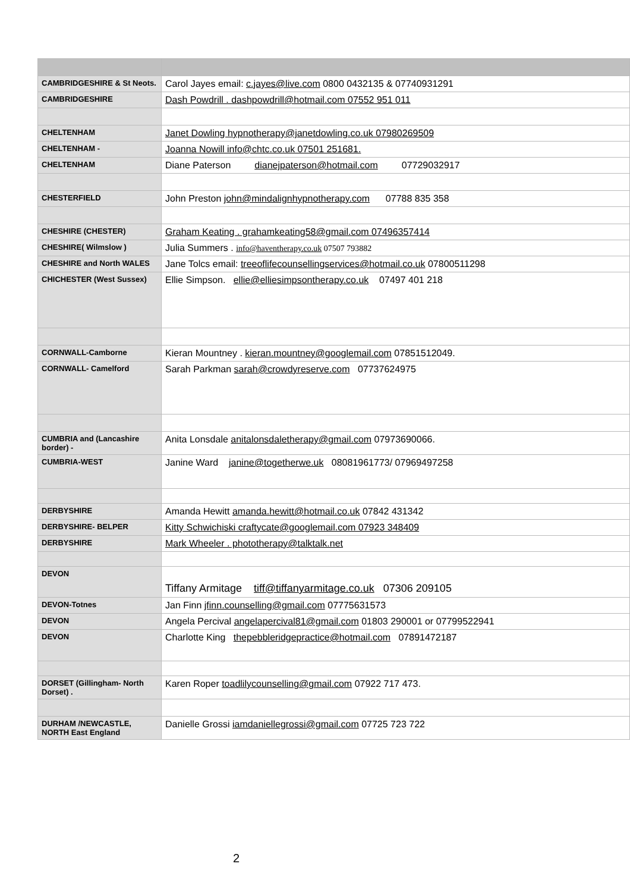| CAMBRIDGESHIRE & St Neots. | Carol Jayes email: c.jayes@live.com 0800 0432135 & 07740931291 |
| CAMBRIDGESHIRE | Dash Powdrill . dashpowdrill@hotmail.com 07552 951 011 |
| CHELTENHAM | Janet Dowling hypnotherapy@janetdowling.co.uk 07980269509 |
| CHELTENHAM - | Joanna Nowill info@chtc.co.uk 07501 251681. |
| CHELTENHAM | Diane Paterson dianejpaterson@hotmail.com 07729032917 |
| CHESTERFIELD | John Preston john@mindalignhypnotherapy.com 07788 835 358 |
| CHESHIRE (CHESTER) | Graham Keating . grahamkeating58@gmail.com 07496357414 |
| CHESHIRE( Wilmslow ) | Julia Summers . info@haventherapy.co.uk 07507 793882 |
| CHESHIRE and North WALES | Jane Tolcs email: treeoflifecounsellingservices@hotmail.co.uk 07800511298 |
| CHICHESTER (West Sussex) | Ellie Simpson. ellie@elliesimpsontherapy.co.uk 07497 401 218 |
| CORNWALL-Camborne | Kieran Mountney . kieran.mountney@googlemail.com 07851512049. |
| CORNWALL- Camelford | Sarah Parkman sarah@crowdyreserve.com 07737624975 |
| CUMBRIA and (Lancashire border) - | Anita Lonsdale anitalonsdaletherapy@gmail.com 07973690066. |
| CUMBRIA-WEST | Janine Ward janine@togetherwe.uk 08081961773/ 07969497258 |
| DERBYSHIRE | Amanda Hewitt amanda.hewitt@hotmail.co.uk 07842 431342 |
| DERBYSHIRE- BELPER | Kitty Schwichiski craftycate@googlemail.com 07923 348409 |
| DERBYSHIRE | Mark Wheeler . phototherapy@talktalk.net |
| DEVON | Tiffany Armitage tiff@tiffanyarmitage.co.uk 07306 209105 |
| DEVON-Totnes | Jan Finn jfinn.counselling@gmail.com 07775631573 |
| DEVON | Angela Percival angelapercival81@gmail.com 01803 290001 or 07799522941 |
| DEVON | Charlotte King thepebbleridgepractice@hotmail.com 07891472187 |
| DORSET (Gillingham- North Dorset) . | Karen Roper toadlilycounselling@gmail.com 07922 717 473. |
| DURHAM /NEWCASTLE, NORTH East England | Danielle Grossi iamdaniellegrossi@gmail.com 07725 723 722 |
2